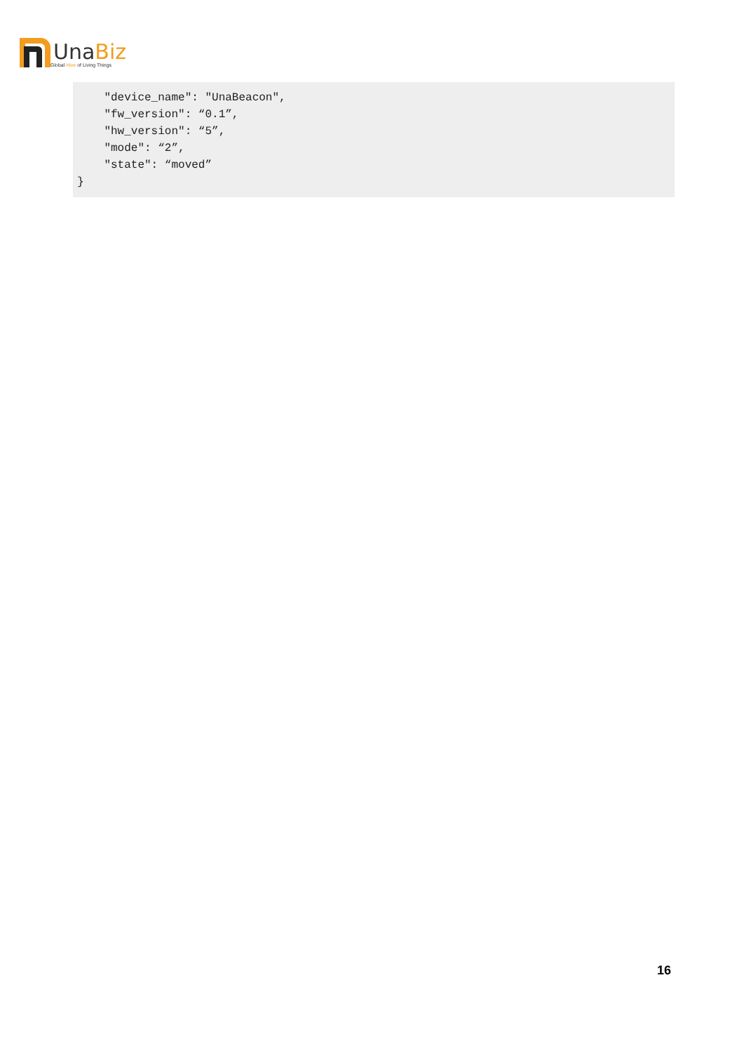Una Biz
Global Hive of Living Things
    "device_name": "UnaBeacon",
    "fw_version": “0.1”,
    "hw_version": “5”,
    "mode": “2”,
    "state": “moved”
}
16